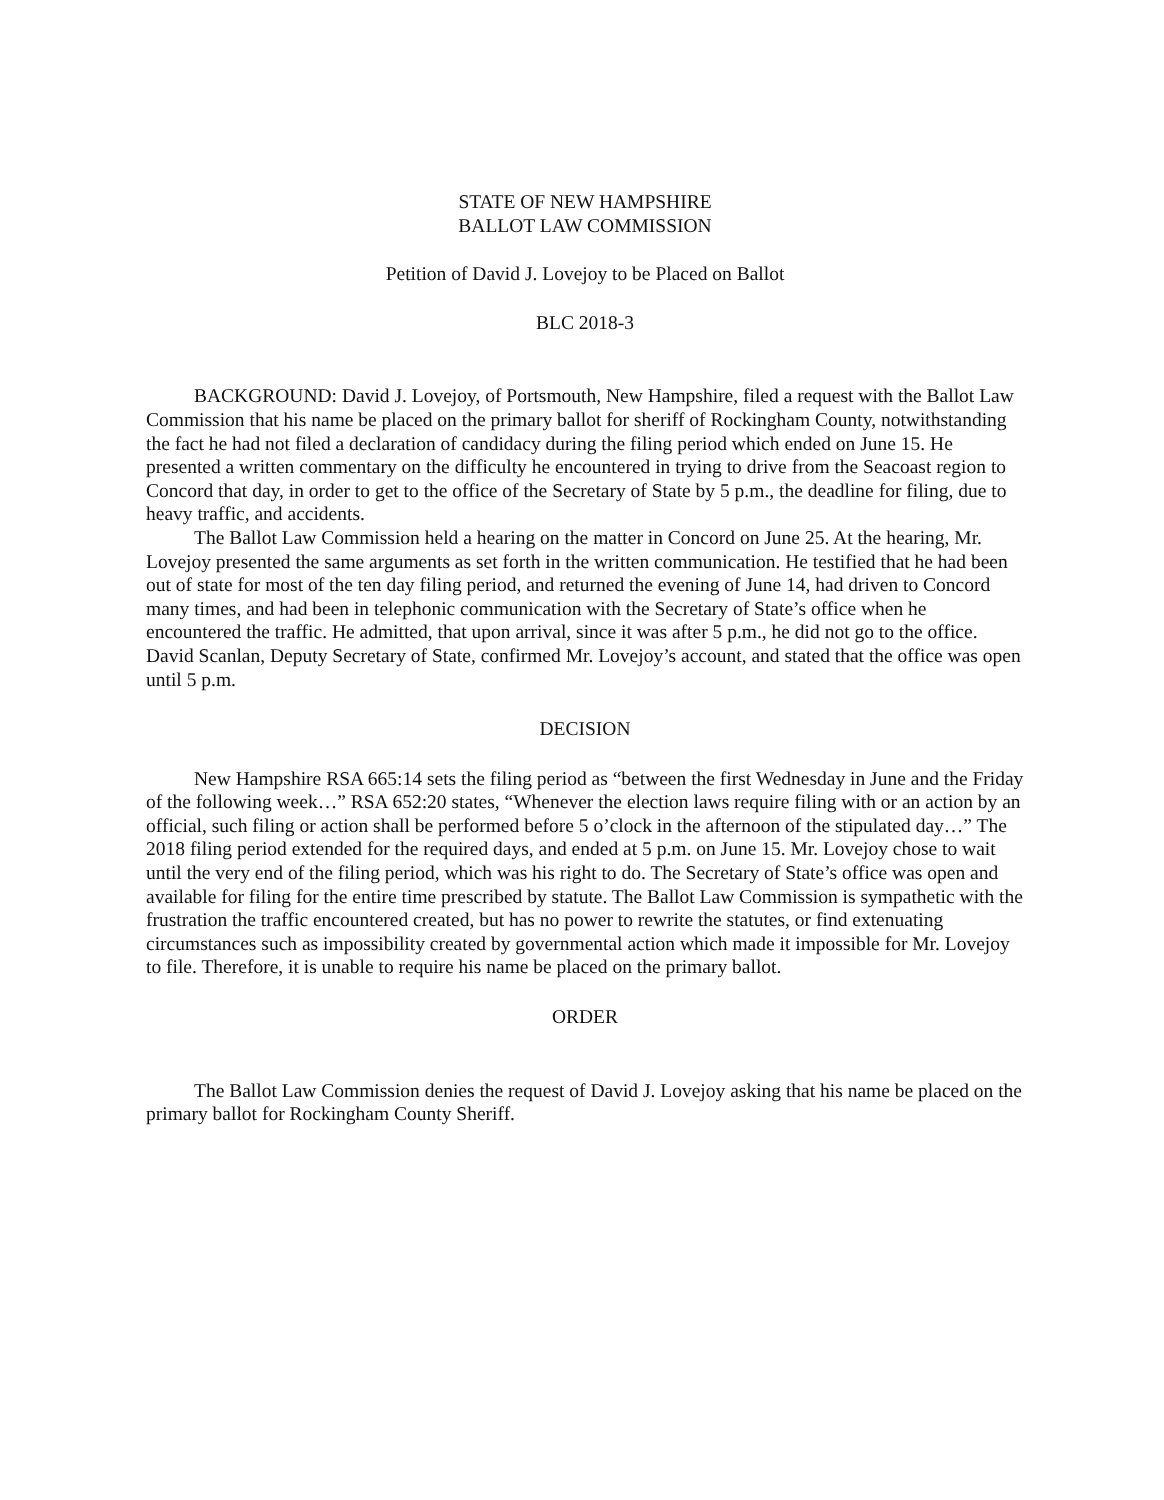STATE OF NEW HAMPSHIRE
BALLOT LAW COMMISSION
Petition of David J. Lovejoy to be Placed on Ballot
BLC 2018-3
BACKGROUND: David J. Lovejoy, of Portsmouth, New Hampshire, filed a request with the Ballot Law Commission that his name be placed on the primary ballot for sheriff of Rockingham County, notwithstanding the fact he had not filed a declaration of candidacy during the filing period which ended on June 15. He presented a written commentary on the difficulty he encountered in trying to drive from the Seacoast region to Concord that day, in order to get to the office of the Secretary of State by 5 p.m., the deadline for filing, due to heavy traffic, and accidents.
The Ballot Law Commission held a hearing on the matter in Concord on June 25. At the hearing, Mr. Lovejoy presented the same arguments as set forth in the written communication. He testified that he had been out of state for most of the ten day filing period, and returned the evening of June 14, had driven to Concord many times, and had been in telephonic communication with the Secretary of State’s office when he encountered the traffic. He admitted, that upon arrival, since it was after 5 p.m., he did not go to the office. David Scanlan, Deputy Secretary of State, confirmed Mr. Lovejoy’s account, and stated that the office was open until 5 p.m.
DECISION
New Hampshire RSA 665:14 sets the filing period as “between the first Wednesday in June and the Friday of the following week…” RSA 652:20 states, “Whenever the election laws require filing with or an action by an official, such filing or action shall be performed before 5 o’clock in the afternoon of the stipulated day…” The 2018 filing period extended for the required days, and ended at 5 p.m. on June 15. Mr. Lovejoy chose to wait until the very end of the filing period, which was his right to do. The Secretary of State’s office was open and available for filing for the entire time prescribed by statute. The Ballot Law Commission is sympathetic with the frustration the traffic encountered created, but has no power to rewrite the statutes, or find extenuating circumstances such as impossibility created by governmental action which made it impossible for Mr. Lovejoy to file. Therefore, it is unable to require his name be placed on the primary ballot.
ORDER
The Ballot Law Commission denies the request of David J. Lovejoy asking that his name be placed on the primary ballot for Rockingham County Sheriff.